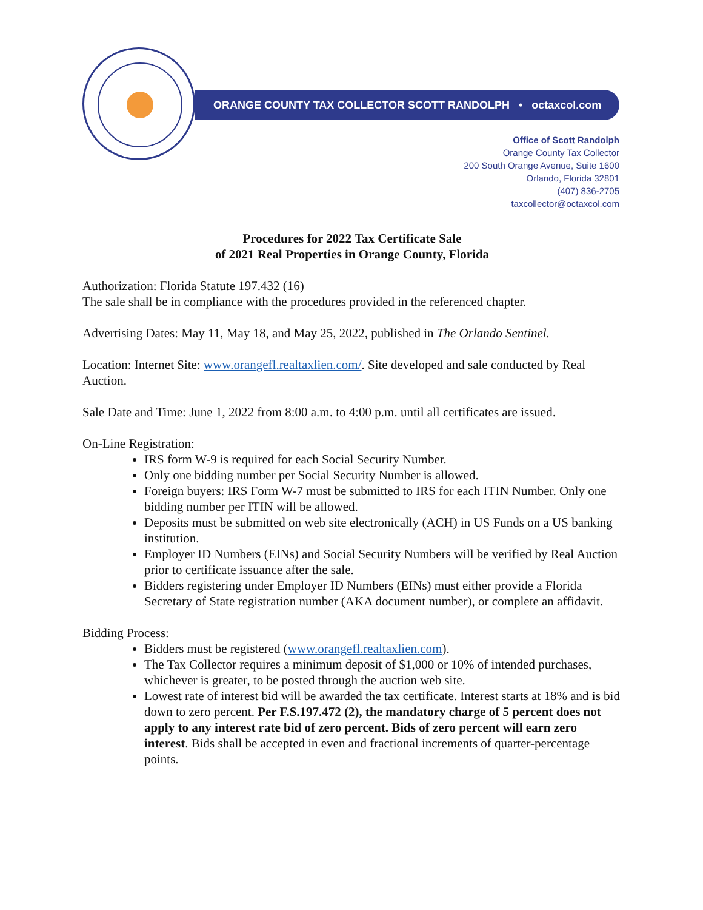ORANGE COUNTY TAX COLLECTOR SCOTT RANDOLPH • octaxcol.com
Office of Scott Randolph
Orange County Tax Collector
200 South Orange Avenue, Suite 1600
Orlando, Florida 32801
(407) 836-2705
taxcollector@octaxcol.com
Procedures for 2022 Tax Certificate Sale
of 2021 Real Properties in Orange County, Florida
Authorization: Florida Statute 197.432 (16)
The sale shall be in compliance with the procedures provided in the referenced chapter.
Advertising Dates: May 11, May 18, and May 25, 2022, published in The Orlando Sentinel.
Location: Internet Site: www.orangefl.realtaxlien.com/. Site developed and sale conducted by Real Auction.
Sale Date and Time: June 1, 2022 from 8:00 a.m. to 4:00 p.m. until all certificates are issued.
On-Line Registration:
IRS form W-9 is required for each Social Security Number.
Only one bidding number per Social Security Number is allowed.
Foreign buyers: IRS Form W-7 must be submitted to IRS for each ITIN Number. Only one bidding number per ITIN will be allowed.
Deposits must be submitted on web site electronically (ACH) in US Funds on a US banking institution.
Employer ID Numbers (EINs) and Social Security Numbers will be verified by Real Auction prior to certificate issuance after the sale.
Bidders registering under Employer ID Numbers (EINs) must either provide a Florida Secretary of State registration number (AKA document number), or complete an affidavit.
Bidding Process:
Bidders must be registered (www.orangefl.realtaxlien.com).
The Tax Collector requires a minimum deposit of $1,000 or 10% of intended purchases, whichever is greater, to be posted through the auction web site.
Lowest rate of interest bid will be awarded the tax certificate. Interest starts at 18% and is bid down to zero percent. Per F.S.197.472 (2), the mandatory charge of 5 percent does not apply to any interest rate bid of zero percent. Bids of zero percent will earn zero interest. Bids shall be accepted in even and fractional increments of quarter-percentage points.